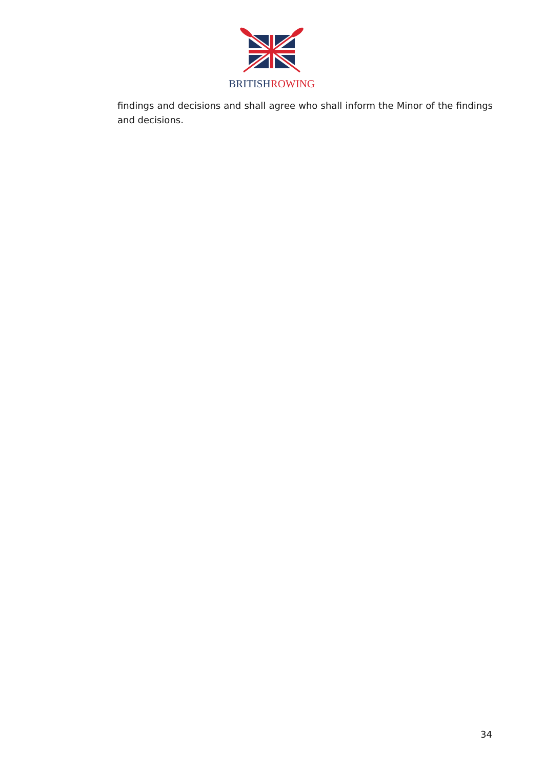BRITISH ROWING
findings and decisions and shall agree who shall inform the Minor of the findings and decisions.
34